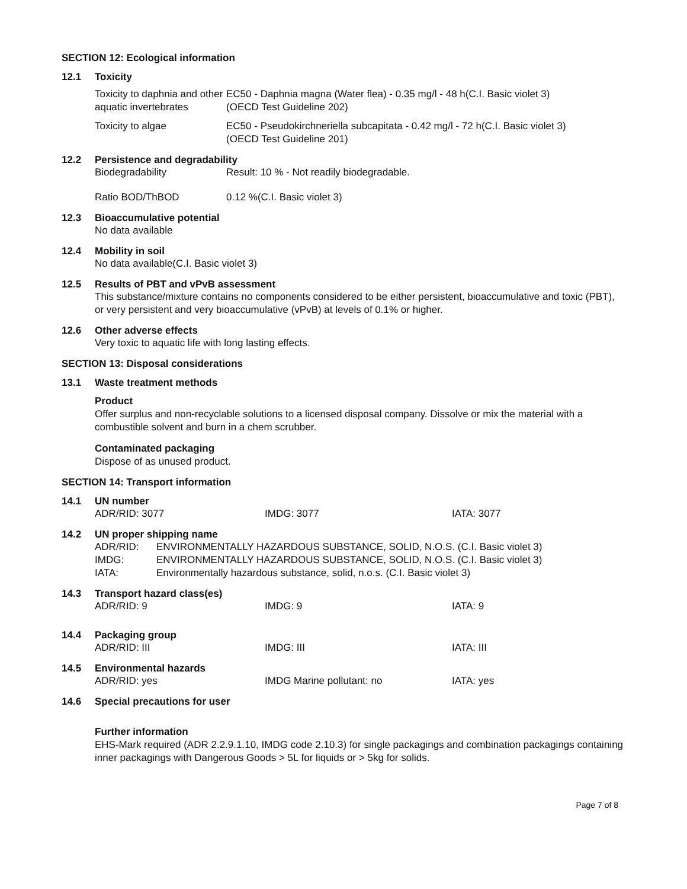SECTION 12: Ecological information
12.1 Toxicity
| Toxicity to daphnia and other aquatic invertebrates | EC50 - Daphnia magna (Water flea) - 0.35 mg/l - 48 h(C.I. Basic violet 3) (OECD Test Guideline 202) |
| Toxicity to algae | EC50 - Pseudokirchneriella subcapitata - 0.42 mg/l - 72 h(C.I. Basic violet 3) (OECD Test Guideline 201) |
12.2 Persistence and degradability
| Biodegradability | Result: 10 % - Not readily biodegradable. |
| Ratio BOD/ThBOD | 0.12 %(C.I. Basic violet 3) |
12.3 Bioaccumulative potential
No data available
12.4 Mobility in soil
No data available(C.I. Basic violet 3)
12.5 Results of PBT and vPvB assessment
This substance/mixture contains no components considered to be either persistent, bioaccumulative and toxic (PBT), or very persistent and very bioaccumulative (vPvB) at levels of 0.1% or higher.
12.6 Other adverse effects
Very toxic to aquatic life with long lasting effects.
SECTION 13: Disposal considerations
13.1 Waste treatment methods
Product
Offer surplus and non-recyclable solutions to a licensed disposal company. Dissolve or mix the material with a combustible solvent and burn in a chem scrubber.
Contaminated packaging
Dispose of as unused product.
SECTION 14: Transport information
14.1 UN number
| ADR/RID: 3077 | IMDG: 3077 | IATA: 3077 |
14.2 UN proper shipping name
| ADR/RID: | ENVIRONMENTALLY HAZARDOUS SUBSTANCE, SOLID, N.O.S. (C.I. Basic violet 3) |
| IMDG: | ENVIRONMENTALLY HAZARDOUS SUBSTANCE, SOLID, N.O.S. (C.I. Basic violet 3) |
| IATA: | Environmentally hazardous substance, solid, n.o.s. (C.I. Basic violet 3) |
14.3 Transport hazard class(es)
| ADR/RID: 9 | IMDG: 9 | IATA: 9 |
14.4 Packaging group
| ADR/RID: III | IMDG: III | IATA: III |
14.5 Environmental hazards
| ADR/RID: yes | IMDG Marine pollutant: no | IATA: yes |
14.6 Special precautions for user
Further information
EHS-Mark required (ADR 2.2.9.1.10, IMDG code 2.10.3) for single packagings and combination packagings containing inner packagings with Dangerous Goods > 5L for liquids or > 5kg for solids.
Page 7 of 8